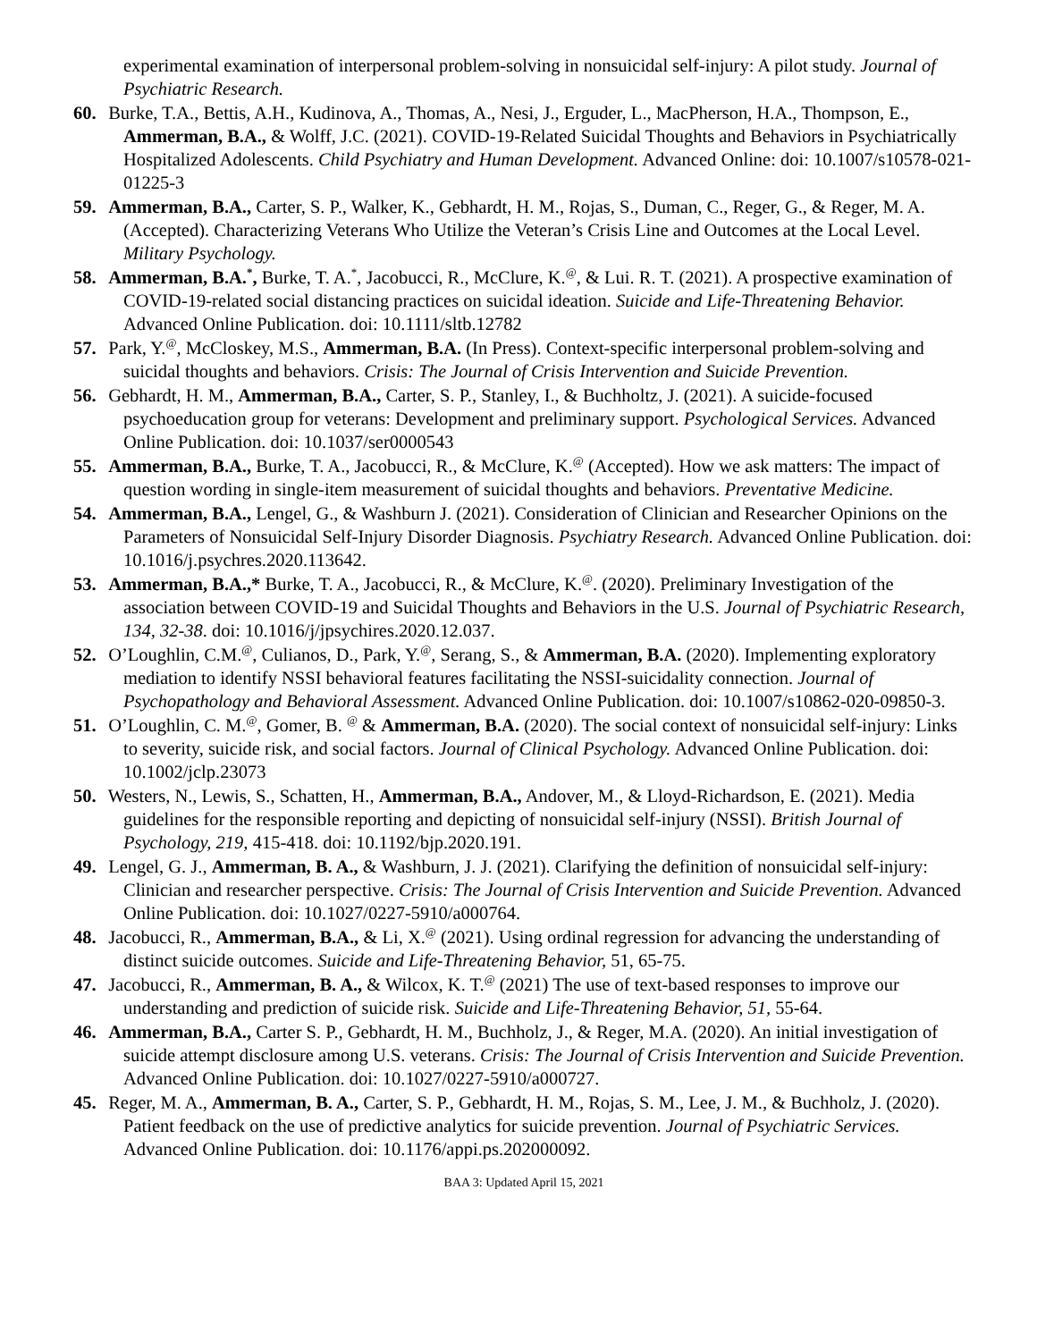experimental examination of interpersonal problem-solving in nonsuicidal self-injury: A pilot study. Journal of Psychiatric Research.
60. Burke, T.A., Bettis, A.H., Kudinova, A., Thomas, A., Nesi, J., Erguder, L., MacPherson, H.A., Thompson, E., Ammerman, B.A., & Wolff, J.C. (2021). COVID-19-Related Suicidal Thoughts and Behaviors in Psychiatrically Hospitalized Adolescents. Child Psychiatry and Human Development. Advanced Online: doi: 10.1007/s10578-021-01225-3
59. Ammerman, B.A., Carter, S. P., Walker, K., Gebhardt, H. M., Rojas, S., Duman, C., Reger, G., & Reger, M. A. (Accepted). Characterizing Veterans Who Utilize the Veteran’s Crisis Line and Outcomes at the Local Level. Military Psychology.
58. Ammerman, B.A.<sup>*</sup>, Burke, T. A.<sup>*</sup>, Jacobucci, R., McClure, K.<sup>@</sup>, & Lui. R. T. (2021). A prospective examination of COVID-19-related social distancing practices on suicidal ideation. Suicide and Life-Threatening Behavior. Advanced Online Publication. doi: 10.1111/sltb.12782
57. Park, Y.<sup>@</sup>, McCloskey, M.S., Ammerman, B.A. (In Press). Context-specific interpersonal problem-solving and suicidal thoughts and behaviors. Crisis: The Journal of Crisis Intervention and Suicide Prevention.
56. Gebhardt, H. M., Ammerman, B.A., Carter, S. P., Stanley, I., & Buchholtz, J. (2021). A suicide-focused psychoeducation group for veterans: Development and preliminary support. Psychological Services. Advanced Online Publication. doi: 10.1037/ser0000543
55. Ammerman, B.A., Burke, T. A., Jacobucci, R., & McClure, K.<sup>@</sup> (Accepted). How we ask matters: The impact of question wording in single-item measurement of suicidal thoughts and behaviors. Preventative Medicine.
54. Ammerman, B.A., Lengel, G., & Washburn J. (2021). Consideration of Clinician and Researcher Opinions on the Parameters of Nonsuicidal Self-Injury Disorder Diagnosis. Psychiatry Research. Advanced Online Publication. doi: 10.1016/j.psychres.2020.113642.
53. Ammerman, B.A.,* Burke, T. A., Jacobucci, R., & McClure, K.<sup>@</sup>. (2020). Preliminary Investigation of the association between COVID-19 and Suicidal Thoughts and Behaviors in the U.S. Journal of Psychiatric Research, 134, 32-38. doi: 10.1016/j/jpsychires.2020.12.037.
52. O’Loughlin, C.M.<sup>@</sup>, Culianos, D., Park, Y.<sup>@</sup>, Serang, S., & Ammerman, B.A. (2020). Implementing exploratory mediation to identify NSSI behavioral features facilitating the NSSI-suicidality connection. Journal of Psychopathology and Behavioral Assessment. Advanced Online Publication. doi: 10.1007/s10862-020-09850-3.
51. O’Loughlin, C. M.<sup>@</sup>, Gomer, B. <sup>@</sup> & Ammerman, B.A. (2020). The social context of nonsuicidal self-injury: Links to severity, suicide risk, and social factors. Journal of Clinical Psychology. Advanced Online Publication. doi: 10.1002/jclp.23073
50. Westers, N., Lewis, S., Schatten, H., Ammerman, B.A., Andover, M., & Lloyd-Richardson, E. (2021). Media guidelines for the responsible reporting and depicting of nonsuicidal self-injury (NSSI). British Journal of Psychology, 219, 415-418. doi: 10.1192/bjp.2020.191.
49. Lengel, G. J., Ammerman, B. A., & Washburn, J. J. (2021). Clarifying the definition of nonsuicidal self-injury: Clinician and researcher perspective. Crisis: The Journal of Crisis Intervention and Suicide Prevention. Advanced Online Publication. doi: 10.1027/0227-5910/a000764.
48. Jacobucci, R., Ammerman, B.A., & Li, X.<sup>@</sup> (2021). Using ordinal regression for advancing the understanding of distinct suicide outcomes. Suicide and Life-Threatening Behavior, 51, 65-75.
47. Jacobucci, R., Ammerman, B. A., & Wilcox, K. T.<sup>@</sup> (2021) The use of text-based responses to improve our understanding and prediction of suicide risk. Suicide and Life-Threatening Behavior, 51, 55-64.
46. Ammerman, B.A., Carter S. P., Gebhardt, H. M., Buchholz, J., & Reger, M.A. (2020). An initial investigation of suicide attempt disclosure among U.S. veterans. Crisis: The Journal of Crisis Intervention and Suicide Prevention. Advanced Online Publication. doi: 10.1027/0227-5910/a000727.
45. Reger, M. A., Ammerman, B. A., Carter, S. P., Gebhardt, H. M., Rojas, S. M., Lee, J. M., & Buchholz, J. (2020). Patient feedback on the use of predictive analytics for suicide prevention. Journal of Psychiatric Services. Advanced Online Publication. doi: 10.1176/appi.ps.202000092.
BAA 3: Updated April 15, 2021